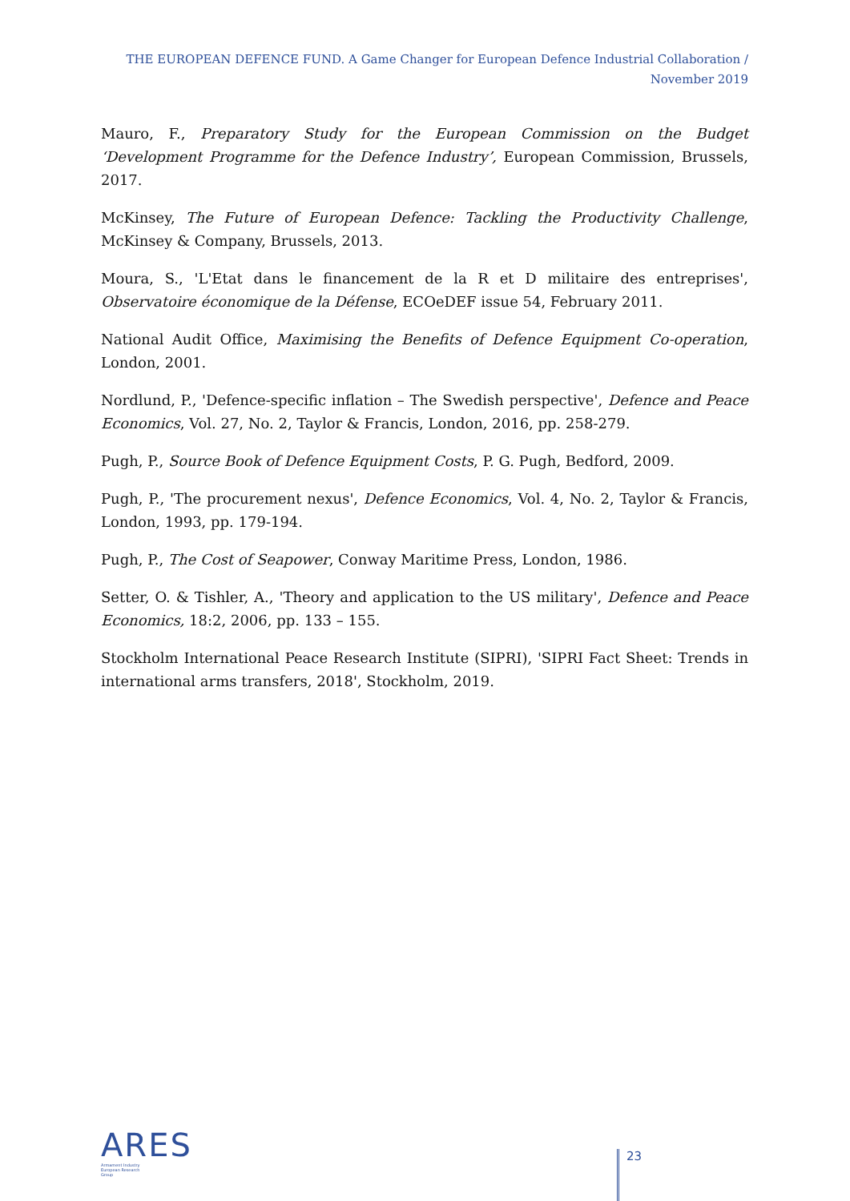THE EUROPEAN DEFENCE FUND. A Game Changer for European Defence Industrial Collaboration / November 2019
Mauro, F., Preparatory Study for the European Commission on the Budget ‘Development Programme for the Defence Industry’, European Commission, Brussels, 2017.
McKinsey, The Future of European Defence: Tackling the Productivity Challenge, McKinsey & Company, Brussels, 2013.
Moura, S., 'L'Etat dans le financement de la R et D militaire des entreprises', Observatoire économique de la Défense, ECOeDEF issue 54, February 2011.
National Audit Office, Maximising the Benefits of Defence Equipment Co-operation, London, 2001.
Nordlund, P., 'Defence-specific inflation – The Swedish perspective', Defence and Peace Economics, Vol. 27, No. 2, Taylor & Francis, London, 2016, pp. 258-279.
Pugh, P., Source Book of Defence Equipment Costs, P. G. Pugh, Bedford, 2009.
Pugh, P., 'The procurement nexus', Defence Economics, Vol. 4, No. 2, Taylor & Francis, London, 1993, pp. 179-194.
Pugh, P., The Cost of Seapower, Conway Maritime Press, London, 1986.
Setter, O. & Tishler, A., 'Theory and application to the US military', Defence and Peace Economics, 18:2, 2006, pp. 133 – 155.
Stockholm International Peace Research Institute (SIPRI), 'SIPRI Fact Sheet: Trends in international arms transfers, 2018', Stockholm, 2019.
ARES
Armament Industry
European Research
Group
23